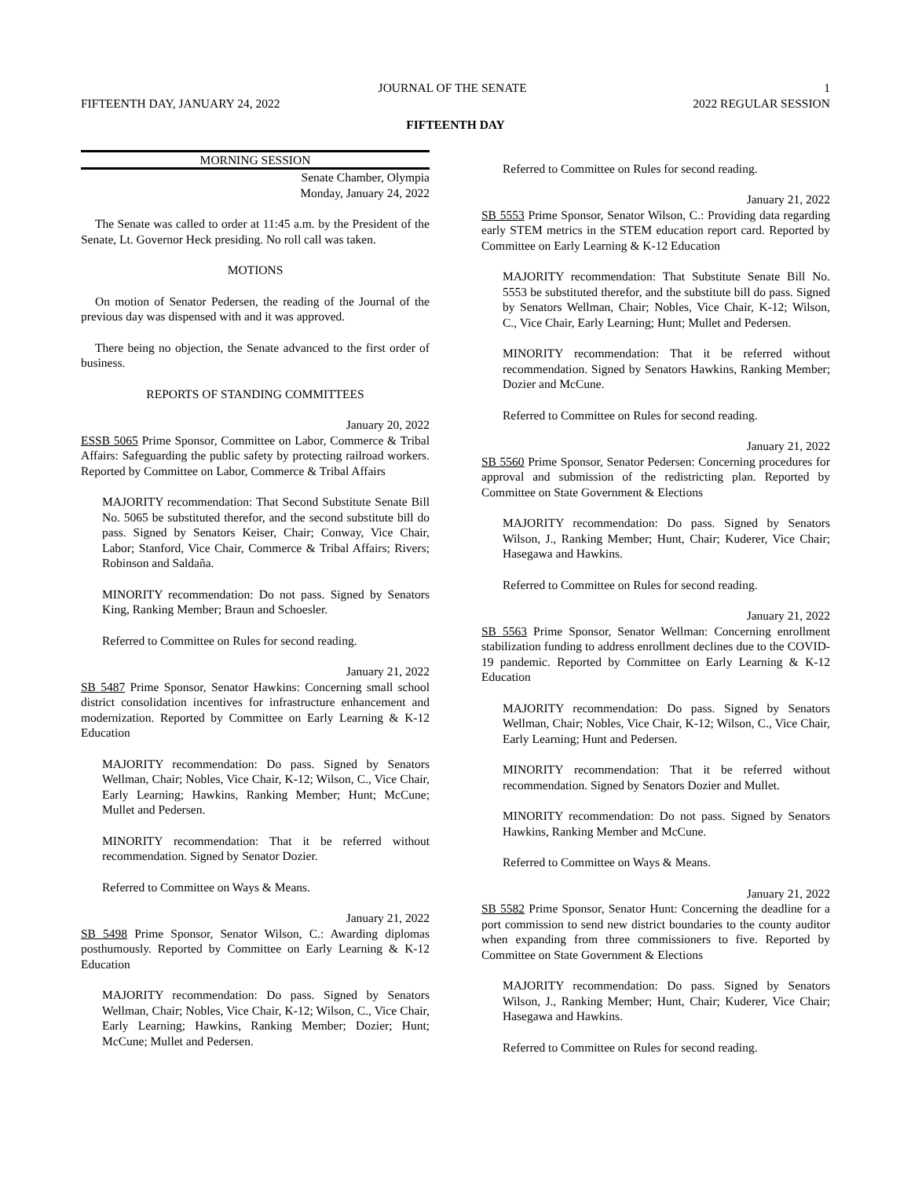JOURNAL OF THE SENATE 1
FIFTEENTH DAY, JANUARY 24, 2022 2022 REGULAR SESSION
FIFTEENTH DAY
MORNING SESSION
Senate Chamber, Olympia
Monday, January 24, 2022
The Senate was called to order at 11:45 a.m. by the President of the Senate, Lt. Governor Heck presiding. No roll call was taken.
MOTIONS
On motion of Senator Pedersen, the reading of the Journal of the previous day was dispensed with and it was approved.
There being no objection, the Senate advanced to the first order of business.
REPORTS OF STANDING COMMITTEES
January 20, 2022
ESSB 5065 Prime Sponsor, Committee on Labor, Commerce & Tribal Affairs: Safeguarding the public safety by protecting railroad workers. Reported by Committee on Labor, Commerce & Tribal Affairs
MAJORITY recommendation: That Second Substitute Senate Bill No. 5065 be substituted therefor, and the second substitute bill do pass. Signed by Senators Keiser, Chair; Conway, Vice Chair, Labor; Stanford, Vice Chair, Commerce & Tribal Affairs; Rivers; Robinson and Saldaña.
MINORITY recommendation: Do not pass. Signed by Senators King, Ranking Member; Braun and Schoesler.
Referred to Committee on Rules for second reading.
January 21, 2022
SB 5487 Prime Sponsor, Senator Hawkins: Concerning small school district consolidation incentives for infrastructure enhancement and modernization. Reported by Committee on Early Learning & K-12 Education
MAJORITY recommendation: Do pass. Signed by Senators Wellman, Chair; Nobles, Vice Chair, K-12; Wilson, C., Vice Chair, Early Learning; Hawkins, Ranking Member; Hunt; McCune; Mullet and Pedersen.
MINORITY recommendation: That it be referred without recommendation. Signed by Senator Dozier.
Referred to Committee on Ways & Means.
January 21, 2022
SB 5498 Prime Sponsor, Senator Wilson, C.: Awarding diplomas posthumously. Reported by Committee on Early Learning & K-12 Education
MAJORITY recommendation: Do pass. Signed by Senators Wellman, Chair; Nobles, Vice Chair, K-12; Wilson, C., Vice Chair, Early Learning; Hawkins, Ranking Member; Dozier; Hunt; McCune; Mullet and Pedersen.
Referred to Committee on Rules for second reading.
January 21, 2022
SB 5553 Prime Sponsor, Senator Wilson, C.: Providing data regarding early STEM metrics in the STEM education report card. Reported by Committee on Early Learning & K-12 Education
MAJORITY recommendation: That Substitute Senate Bill No. 5553 be substituted therefor, and the substitute bill do pass. Signed by Senators Wellman, Chair; Nobles, Vice Chair, K-12; Wilson, C., Vice Chair, Early Learning; Hunt; Mullet and Pedersen.
MINORITY recommendation: That it be referred without recommendation. Signed by Senators Hawkins, Ranking Member; Dozier and McCune.
Referred to Committee on Rules for second reading.
January 21, 2022
SB 5560 Prime Sponsor, Senator Pedersen: Concerning procedures for approval and submission of the redistricting plan. Reported by Committee on State Government & Elections
MAJORITY recommendation: Do pass. Signed by Senators Wilson, J., Ranking Member; Hunt, Chair; Kuderer, Vice Chair; Hasegawa and Hawkins.
Referred to Committee on Rules for second reading.
January 21, 2022
SB 5563 Prime Sponsor, Senator Wellman: Concerning enrollment stabilization funding to address enrollment declines due to the COVID-19 pandemic. Reported by Committee on Early Learning & K-12 Education
MAJORITY recommendation: Do pass. Signed by Senators Wellman, Chair; Nobles, Vice Chair, K-12; Wilson, C., Vice Chair, Early Learning; Hunt and Pedersen.
MINORITY recommendation: That it be referred without recommendation. Signed by Senators Dozier and Mullet.
MINORITY recommendation: Do not pass. Signed by Senators Hawkins, Ranking Member and McCune.
Referred to Committee on Ways & Means.
January 21, 2022
SB 5582 Prime Sponsor, Senator Hunt: Concerning the deadline for a port commission to send new district boundaries to the county auditor when expanding from three commissioners to five. Reported by Committee on State Government & Elections
MAJORITY recommendation: Do pass. Signed by Senators Wilson, J., Ranking Member; Hunt, Chair; Kuderer, Vice Chair; Hasegawa and Hawkins.
Referred to Committee on Rules for second reading.